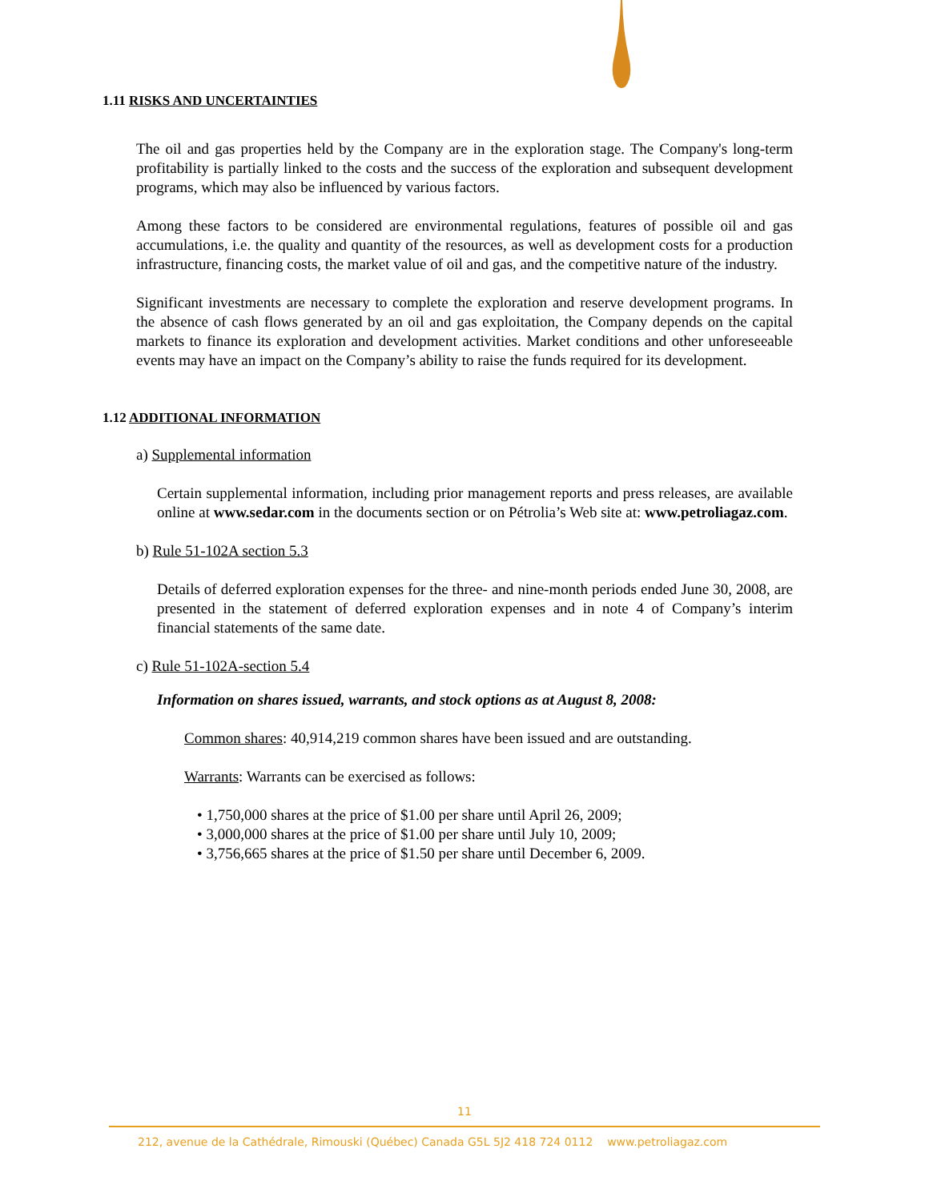1.11 RISKS AND UNCERTAINTIES
The oil and gas properties held by the Company are in the exploration stage. The Company's long-term profitability is partially linked to the costs and the success of the exploration and subsequent development programs, which may also be influenced by various factors.
Among these factors to be considered are environmental regulations, features of possible oil and gas accumulations, i.e. the quality and quantity of the resources, as well as development costs for a production infrastructure, financing costs, the market value of oil and gas, and the competitive nature of the industry.
Significant investments are necessary to complete the exploration and reserve development programs. In the absence of cash flows generated by an oil and gas exploitation, the Company depends on the capital markets to finance its exploration and development activities. Market conditions and other unforeseeable events may have an impact on the Company’s ability to raise the funds required for its development.
1.12 ADDITIONAL INFORMATION
a) Supplemental information
Certain supplemental information, including prior management reports and press releases, are available online at www.sedar.com in the documents section or on Pétrolia’s Web site at: www.petroliagaz.com.
b) Rule 51-102A section 5.3
Details of deferred exploration expenses for the three- and nine-month periods ended June 30, 2008, are presented in the statement of deferred exploration expenses and in note 4 of Company’s interim financial statements of the same date.
c) Rule 51-102A-section 5.4
Information on shares issued, warrants, and stock options as at August 8, 2008:
Common shares: 40,914,219 common shares have been issued and are outstanding.
Warrants: Warrants can be exercised as follows:
• 1,750,000 shares at the price of $1.00 per share until April 26, 2009;
• 3,000,000 shares at the price of $1.00 per share until July 10, 2009;
• 3,756,665 shares at the price of $1.50 per share until December 6, 2009.
11
212, avenue de la Cathédrale, Rimouski (Québec) Canada G5L 5J2 418 724 0112 www.petroliagaz.com